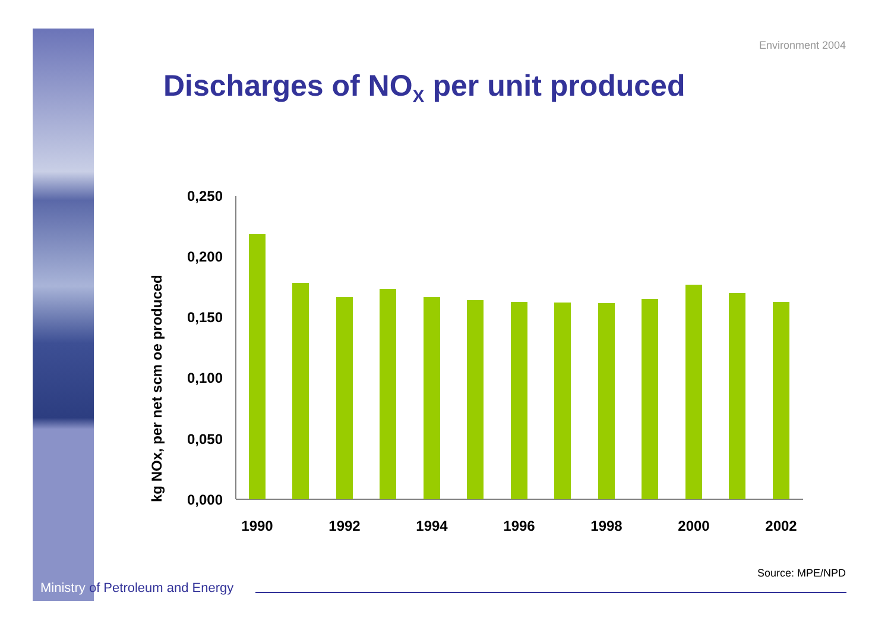Environment 2004
Discharges of NO<sub>X</sub> per unit produced
kg NOx, per net scm oe produced
0,250
0,200
0,150
0,100
0,050
0,000
1990
1992
1994
1996
1998
2000
2002
Source: MPE/NPD
Ministry of Petroleum and Energy